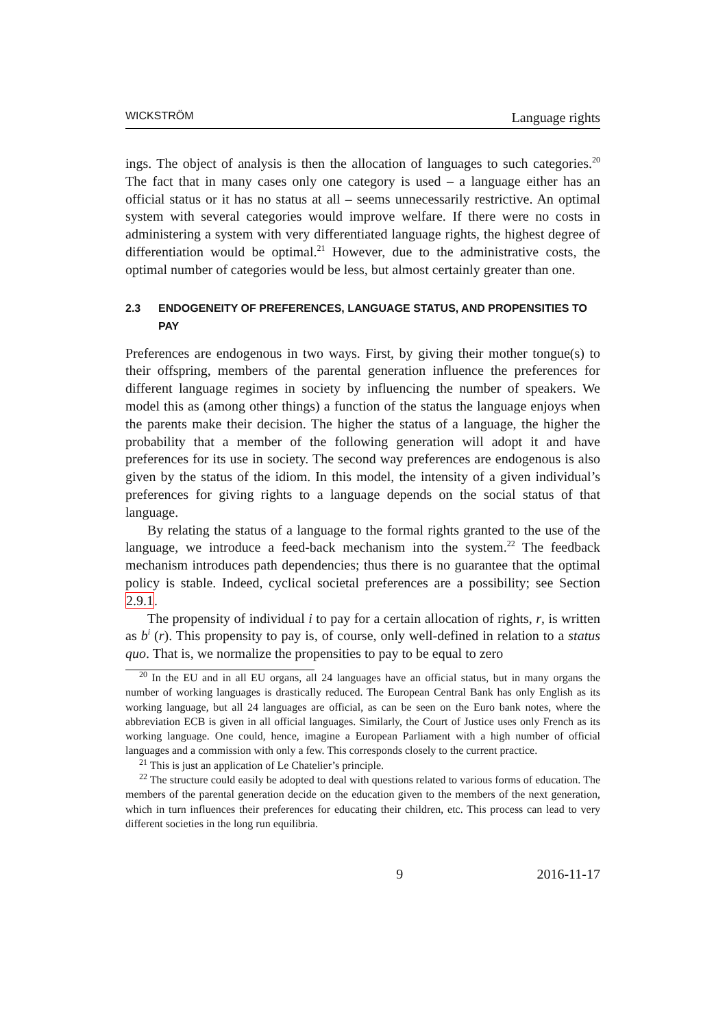WICKSTRÖM Language rights
ings. The object of analysis is then the allocation of languages to such categories.<sup>20</sup> The fact that in many cases only one category is used – a language either has an official status or it has no status at all – seems unnecessarily restrictive. An optimal system with several categories would improve welfare. If there were no costs in administering a system with very differentiated language rights, the highest degree of differentiation would be optimal.<sup>21</sup> However, due to the administrative costs, the optimal number of categories would be less, but almost certainly greater than one.
2.3 ENDOGENEITY OF PREFERENCES, LANGUAGE STATUS, AND PROPENSITIES TO PAY
Preferences are endogenous in two ways. First, by giving their mother tongue(s) to their offspring, members of the parental generation influence the preferences for different language regimes in society by influencing the number of speakers. We model this as (among other things) a function of the status the language enjoys when the parents make their decision. The higher the status of a language, the higher the probability that a member of the following generation will adopt it and have preferences for its use in society. The second way preferences are endogenous is also given by the status of the idiom. In this model, the intensity of a given individual’s preferences for giving rights to a language depends on the social status of that language.
By relating the status of a language to the formal rights granted to the use of the language, we introduce a feed-back mechanism into the system.<sup>22</sup> The feedback mechanism introduces path dependencies; thus there is no guarantee that the optimal policy is stable. Indeed, cyclical societal preferences are a possibility; see Section 2.9.1.
The propensity of individual i to pay for a certain allocation of rights, r, is written as b<sup>i</sup> (r). This propensity to pay is, of course, only well-defined in relation to a status quo. That is, we normalize the propensities to pay to be equal to zero
<sup>20</sup> In the EU and in all EU organs, all 24 languages have an official status, but in many organs the number of working languages is drastically reduced. The European Central Bank has only English as its working language, but all 24 languages are official, as can be seen on the Euro bank notes, where the abbreviation ECB is given in all official languages. Similarly, the Court of Justice uses only French as its working language. One could, hence, imagine a European Parliament with a high number of official languages and a commission with only a few. This corresponds closely to the current practice.
<sup>21</sup> This is just an application of Le Chatelier’s principle.
<sup>22</sup> The structure could easily be adopted to deal with questions related to various forms of education. The members of the parental generation decide on the education given to the members of the next generation, which in turn influences their preferences for educating their children, etc. This process can lead to very different societies in the long run equilibria.
9 2016-11-17